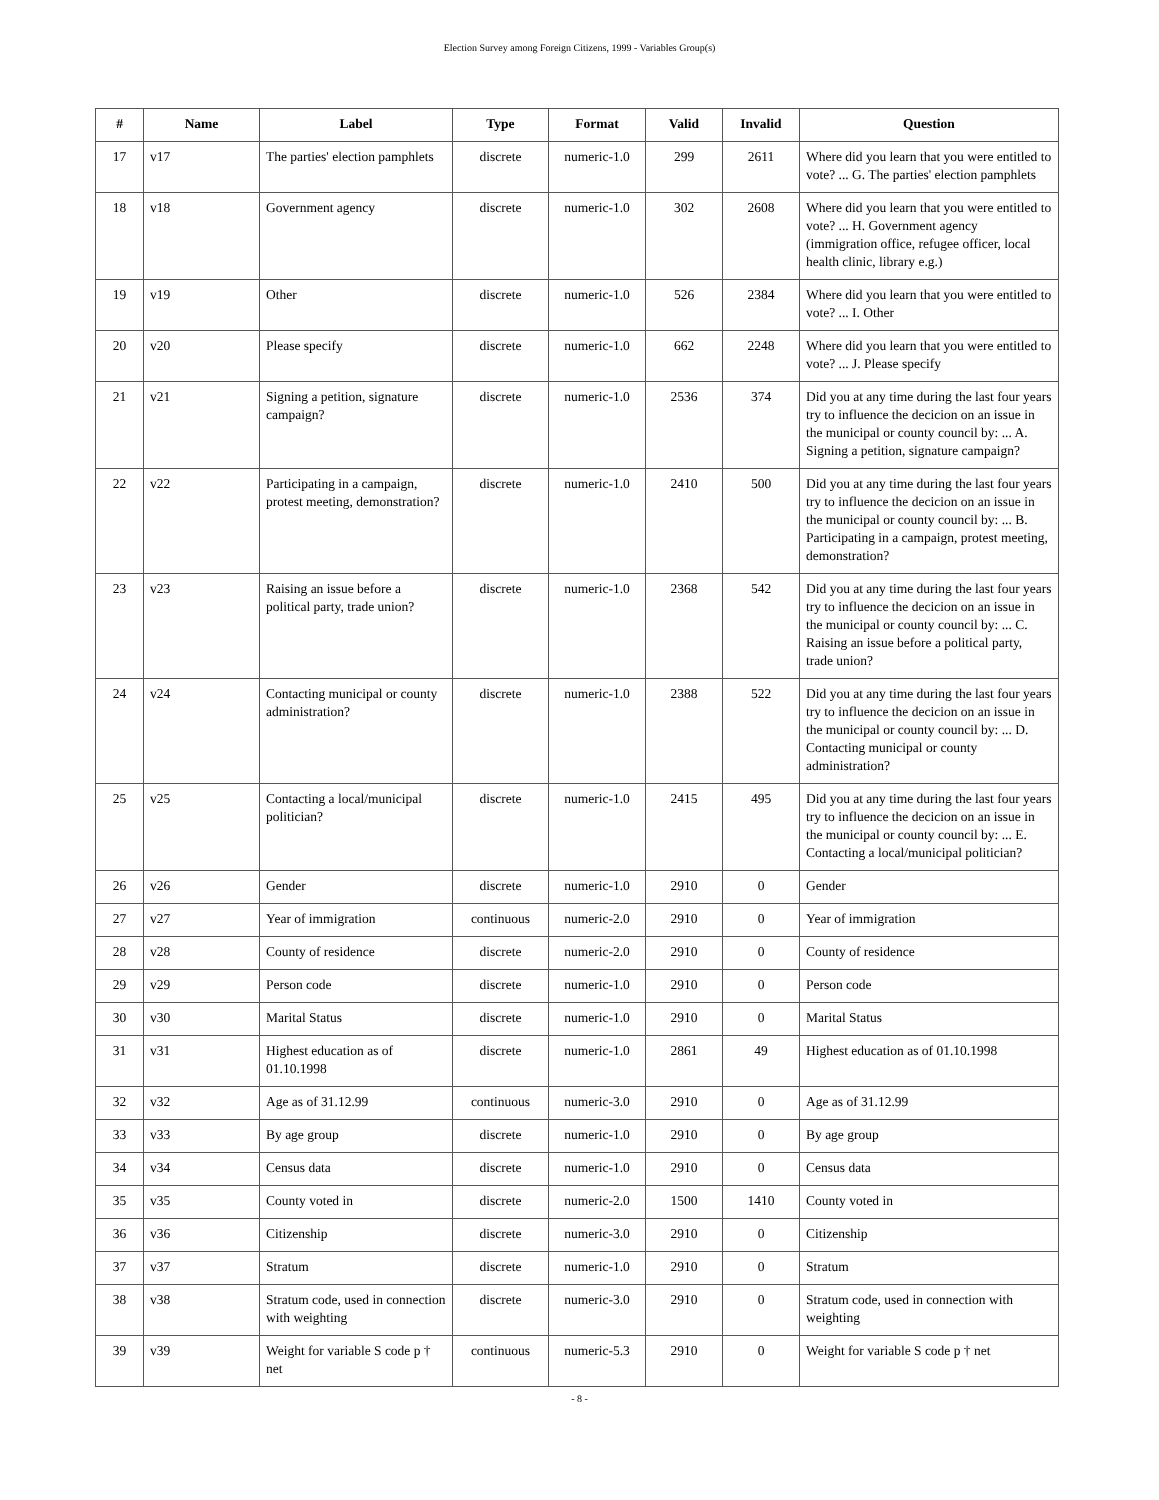Election Survey among Foreign Citizens, 1999 - Variables Group(s)
| # | Name | Label | Type | Format | Valid | Invalid | Question |
| --- | --- | --- | --- | --- | --- | --- | --- |
| 17 | v17 | The parties' election pamphlets | discrete | numeric-1.0 | 299 | 2611 | Where did you learn that you were entitled to vote? ... G. The parties' election pamphlets |
| 18 | v18 | Government agency | discrete | numeric-1.0 | 302 | 2608 | Where did you learn that you were entitled to vote? ... H. Government agency (immigration office, refugee officer, local health clinic, library e.g.) |
| 19 | v19 | Other | discrete | numeric-1.0 | 526 | 2384 | Where did you learn that you were entitled to vote? ... I. Other |
| 20 | v20 | Please specify | discrete | numeric-1.0 | 662 | 2248 | Where did you learn that you were entitled to vote? ... J. Please specify |
| 21 | v21 | Signing a petition, signature campaign? | discrete | numeric-1.0 | 2536 | 374 | Did you at any time during the last four years try to influence the decicion on an issue in the municipal or county council by: ... A. Signing a petition, signature campaign? |
| 22 | v22 | Participating in a campaign, protest meeting, demonstration? | discrete | numeric-1.0 | 2410 | 500 | Did you at any time during the last four years try to influence the decicion on an issue in the municipal or county council by: ... B. Participating in a campaign, protest meeting, demonstration? |
| 23 | v23 | Raising an issue before a political party, trade union? | discrete | numeric-1.0 | 2368 | 542 | Did you at any time during the last four years try to influence the decicion on an issue in the municipal or county council by: ... C. Raising an issue before a political party, trade union? |
| 24 | v24 | Contacting municipal or county administration? | discrete | numeric-1.0 | 2388 | 522 | Did you at any time during the last four years try to influence the decicion on an issue in the municipal or county council by: ... D. Contacting municipal or county administration? |
| 25 | v25 | Contacting a local/municipal politician? | discrete | numeric-1.0 | 2415 | 495 | Did you at any time during the last four years try to influence the decicion on an issue in the municipal or county council by: ... E. Contacting a local/municipal politician? |
| 26 | v26 | Gender | discrete | numeric-1.0 | 2910 | 0 | Gender |
| 27 | v27 | Year of immigration | continuous | numeric-2.0 | 2910 | 0 | Year of immigration |
| 28 | v28 | County of residence | discrete | numeric-2.0 | 2910 | 0 | County of residence |
| 29 | v29 | Person code | discrete | numeric-1.0 | 2910 | 0 | Person code |
| 30 | v30 | Marital Status | discrete | numeric-1.0 | 2910 | 0 | Marital Status |
| 31 | v31 | Highest education as of 01.10.1998 | discrete | numeric-1.0 | 2861 | 49 | Highest education as of 01.10.1998 |
| 32 | v32 | Age as of 31.12.99 | continuous | numeric-3.0 | 2910 | 0 | Age as of 31.12.99 |
| 33 | v33 | By age group | discrete | numeric-1.0 | 2910 | 0 | By age group |
| 34 | v34 | Census data | discrete | numeric-1.0 | 2910 | 0 | Census data |
| 35 | v35 | County voted in | discrete | numeric-2.0 | 1500 | 1410 | County voted in |
| 36 | v36 | Citizenship | discrete | numeric-3.0 | 2910 | 0 | Citizenship |
| 37 | v37 | Stratum | discrete | numeric-1.0 | 2910 | 0 | Stratum |
| 38 | v38 | Stratum code, used in connection with weighting | discrete | numeric-3.0 | 2910 | 0 | Stratum code, used in connection with weighting |
| 39 | v39 | Weight for variable S code p † net | continuous | numeric-5.3 | 2910 | 0 | Weight for variable S code p † net |
- 8 -